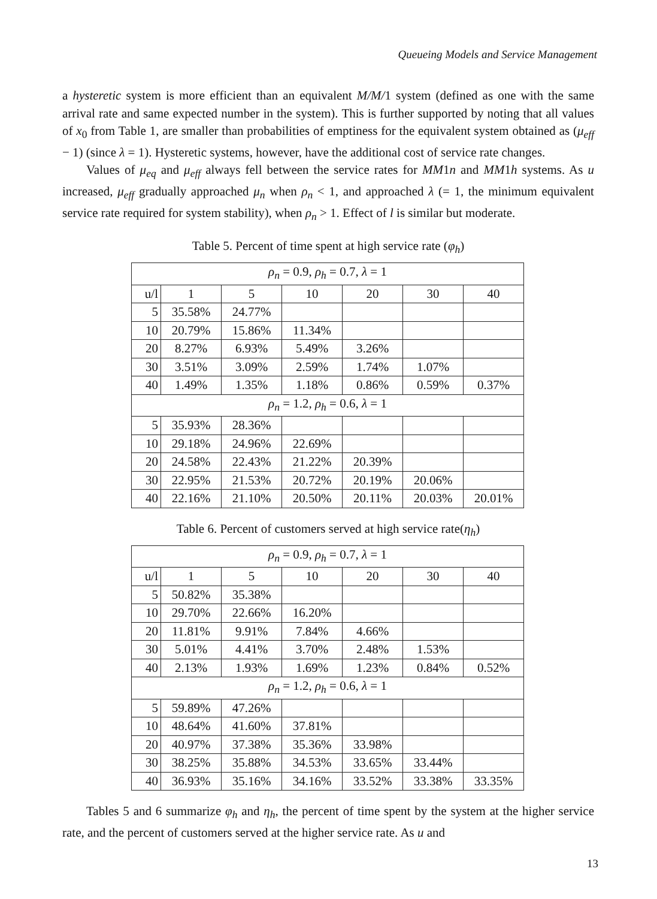Queueing Models and Service Management
a hysteretic system is more efficient than an equivalent M/M/1 system (defined as one with the same arrival rate and same expected number in the system). This is further supported by noting that all values of x<sub>0</sub> from Table 1, are smaller than probabilities of emptiness for the equivalent system obtained as (μ<sub>eff</sub> − 1) (since λ = 1). Hysteretic systems, however, have the additional cost of service rate changes.
Values of μ<sub>eq</sub> and μ<sub>eff</sub> always fell between the service rates for MM1n and MM1h systems. As u increased, μ<sub>eff</sub> gradually approached μ<sub>n</sub> when ρ<sub>n</sub> < 1, and approached λ (= 1, the minimum equivalent service rate required for system stability), when ρ<sub>n</sub> > 1. Effect of l is similar but moderate.
Table 5. Percent of time spent at high service rate (φ<sub>h</sub>)
| ρ<sub>n</sub> = 0.9, ρ<sub>h</sub> = 0.7, λ = 1 | | | | | | |
| u/l | 1 | 5 | 10 | 20 | 30 | 40 |
| 5 | 35.58% | 24.77% | | | | |
| 10 | 20.79% | 15.86% | 11.34% | | | |
| 20 | 8.27% | 6.93% | 5.49% | 3.26% | | |
| 30 | 3.51% | 3.09% | 2.59% | 1.74% | 1.07% | |
| 40 | 1.49% | 1.35% | 1.18% | 0.86% | 0.59% | 0.37% |
| ρ<sub>n</sub> = 1.2, ρ<sub>h</sub> = 0.6, λ = 1 | | | | | | |
| 5 | 35.93% | 28.36% | | | | |
| 10 | 29.18% | 24.96% | 22.69% | | | |
| 20 | 24.58% | 22.43% | 21.22% | 20.39% | | |
| 30 | 22.95% | 21.53% | 20.72% | 20.19% | 20.06% | |
| 40 | 22.16% | 21.10% | 20.50% | 20.11% | 20.03% | 20.01% |
Table 6. Percent of customers served at high service rate(η<sub>h</sub>)
| ρ<sub>n</sub> = 0.9, ρ<sub>h</sub> = 0.7, λ = 1 | | | | | | |
| u/l | 1 | 5 | 10 | 20 | 30 | 40 |
| 5 | 50.82% | 35.38% | | | | |
| 10 | 29.70% | 22.66% | 16.20% | | | |
| 20 | 11.81% | 9.91% | 7.84% | 4.66% | | |
| 30 | 5.01% | 4.41% | 3.70% | 2.48% | 1.53% | |
| 40 | 2.13% | 1.93% | 1.69% | 1.23% | 0.84% | 0.52% |
| ρ<sub>n</sub> = 1.2, ρ<sub>h</sub> = 0.6, λ = 1 | | | | | | |
| 5 | 59.89% | 47.26% | | | | |
| 10 | 48.64% | 41.60% | 37.81% | | | |
| 20 | 40.97% | 37.38% | 35.36% | 33.98% | | |
| 30 | 38.25% | 35.88% | 34.53% | 33.65% | 33.44% | |
| 40 | 36.93% | 35.16% | 34.16% | 33.52% | 33.38% | 33.35% |
Tables 5 and 6 summarize φ<sub>h</sub> and η<sub>h</sub>, the percent of time spent by the system at the higher service rate, and the percent of customers served at the higher service rate. As u and
13